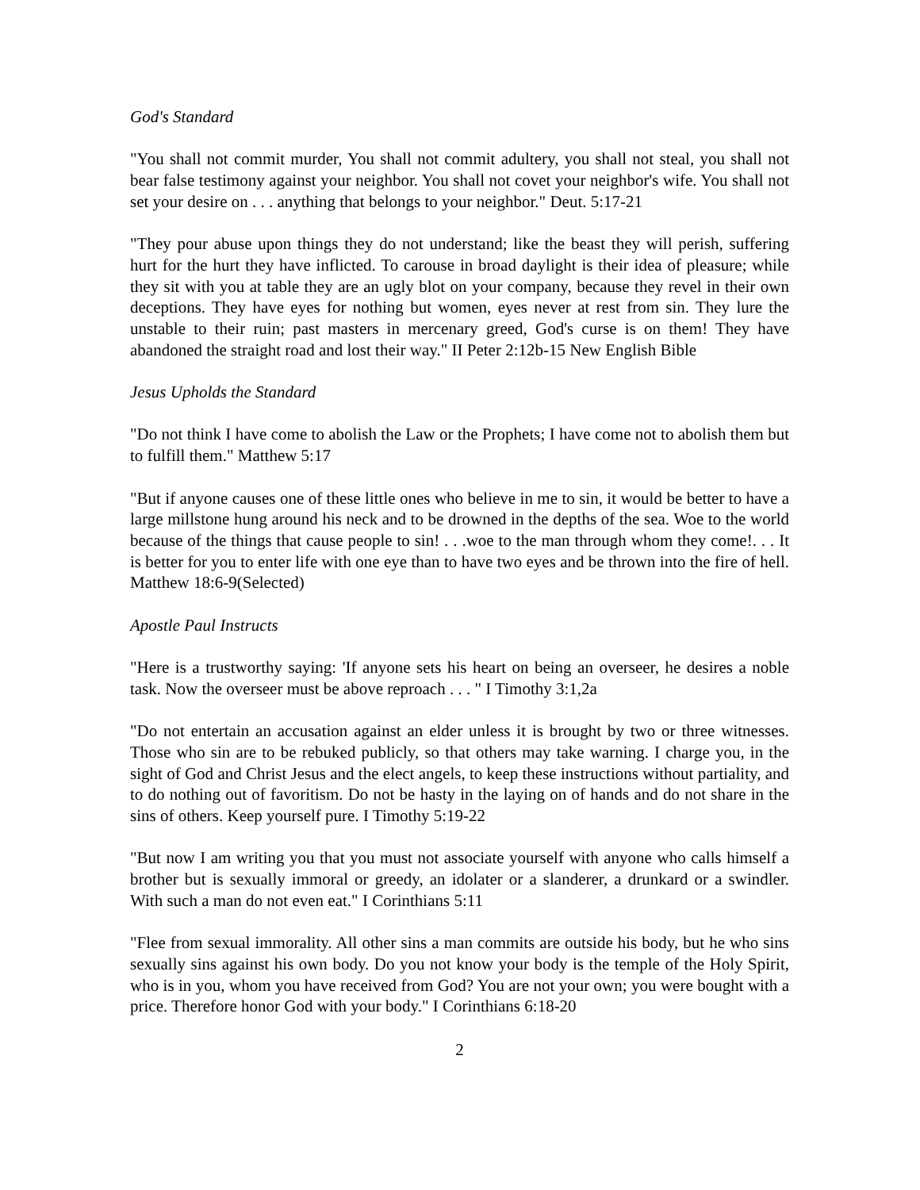God's Standard
"You shall not commit murder, You shall not commit adultery, you shall not steal, you shall not bear false testimony against your neighbor. You shall not covet your neighbor's wife. You shall not set your desire on . . . anything that belongs to your neighbor." Deut. 5:17-21
"They pour abuse upon things they do not understand; like the beast they will perish, suffering hurt for the hurt they have inflicted. To carouse in broad daylight is their idea of pleasure; while they sit with you at table they are an ugly blot on your company, because they revel in their own deceptions. They have eyes for nothing but women, eyes never at rest from sin. They lure the unstable to their ruin; past masters in mercenary greed, God's curse is on them! They have abandoned the straight road and lost their way." II Peter 2:12b-15 New English Bible
Jesus Upholds the Standard
"Do not think I have come to abolish the Law or the Prophets; I have come not to abolish them but to fulfill them." Matthew 5:17
"But if anyone causes one of these little ones who believe in me to sin, it would be better to have a large millstone hung around his neck and to be drowned in the depths of the sea. Woe to the world because of the things that cause people to sin! . . .woe to the man through whom they come!. . . It is better for you to enter life with one eye than to have two eyes and be thrown into the fire of hell. Matthew 18:6-9(Selected)
Apostle Paul Instructs
"Here is a trustworthy saying: 'If anyone sets his heart on being an overseer, he desires a noble task. Now the overseer must be above reproach . . . " I Timothy 3:1,2a
"Do not entertain an accusation against an elder unless it is brought by two or three witnesses. Those who sin are to be rebuked publicly, so that others may take warning. I charge you, in the sight of God and Christ Jesus and the elect angels, to keep these instructions without partiality, and to do nothing out of favoritism. Do not be hasty in the laying on of hands and do not share in the sins of others. Keep yourself pure. I Timothy 5:19-22
"But now I am writing you that you must not associate yourself with anyone who calls himself a brother but is sexually immoral or greedy, an idolater or a slanderer, a drunkard or a swindler. With such a man do not even eat." I Corinthians 5:11
"Flee from sexual immorality. All other sins a man commits are outside his body, but he who sins sexually sins against his own body. Do you not know your body is the temple of the Holy Spirit, who is in you, whom you have received from God? You are not your own; you were bought with a price. Therefore honor God with your body." I Corinthians 6:18-20
2